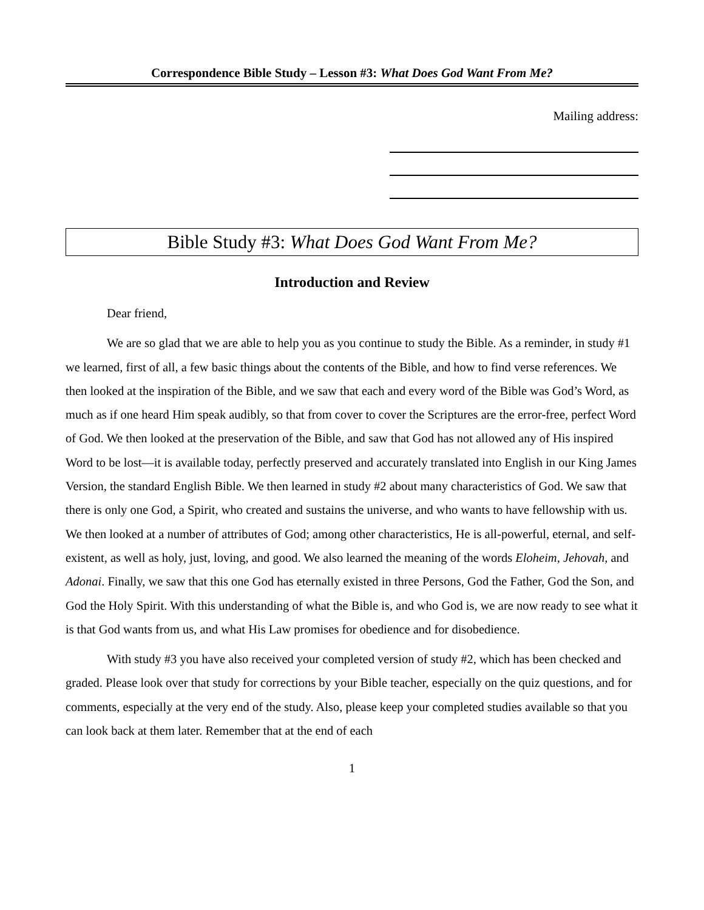Correspondence Bible Study – Lesson #3: What Does God Want From Me?
Mailing address:
Bible Study #3: What Does God Want From Me?
Introduction and Review
Dear friend,
We are so glad that we are able to help you as you continue to study the Bible. As a reminder, in study #1 we learned, first of all, a few basic things about the contents of the Bible, and how to find verse references. We then looked at the inspiration of the Bible, and we saw that each and every word of the Bible was God’s Word, as much as if one heard Him speak audibly, so that from cover to cover the Scriptures are the error-free, perfect Word of God. We then looked at the preservation of the Bible, and saw that God has not allowed any of His inspired Word to be lost—it is available today, perfectly preserved and accurately translated into English in our King James Version, the standard English Bible. We then learned in study #2 about many characteristics of God. We saw that there is only one God, a Spirit, who created and sustains the universe, and who wants to have fellowship with us. We then looked at a number of attributes of God; among other characteristics, He is all-powerful, eternal, and self-existent, as well as holy, just, loving, and good. We also learned the meaning of the words Eloheim, Jehovah, and Adonai. Finally, we saw that this one God has eternally existed in three Persons, God the Father, God the Son, and God the Holy Spirit. With this understanding of what the Bible is, and who God is, we are now ready to see what it is that God wants from us, and what His Law promises for obedience and for disobedience.
With study #3 you have also received your completed version of study #2, which has been checked and graded. Please look over that study for corrections by your Bible teacher, especially on the quiz questions, and for comments, especially at the very end of the study. Also, please keep your completed studies available so that you can look back at them later. Remember that at the end of each
1